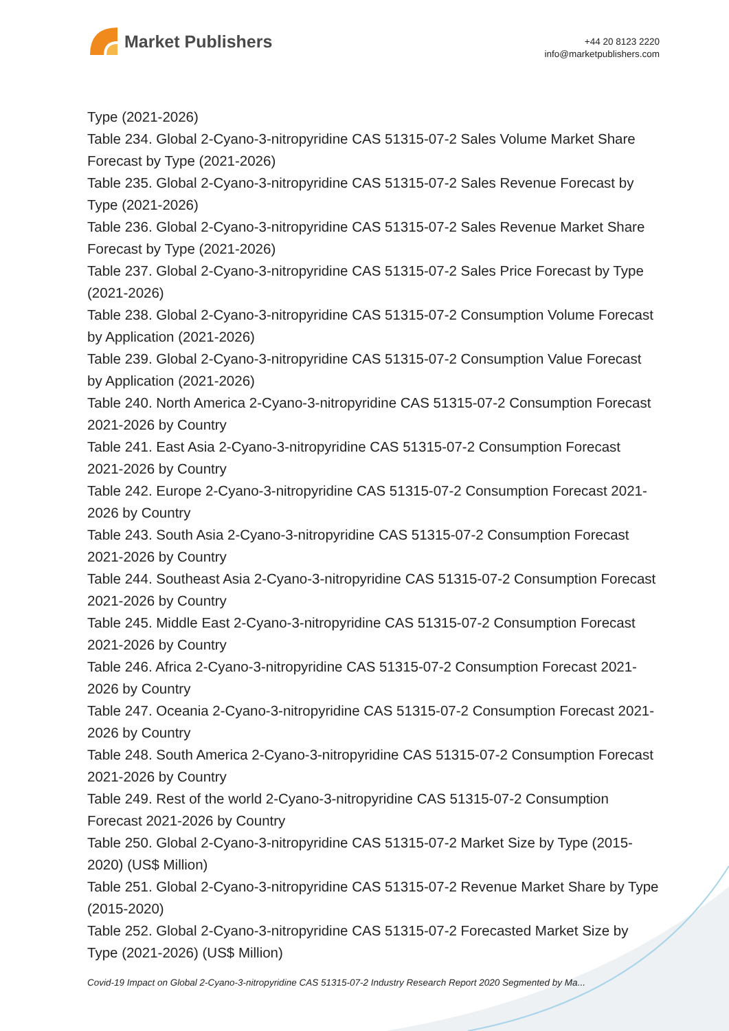Market Publishers
+44 20 8123 2220
info@marketpublishers.com
Type (2021-2026)
Table 234. Global 2-Cyano-3-nitropyridine CAS 51315-07-2 Sales Volume Market Share Forecast by Type (2021-2026)
Table 235. Global 2-Cyano-3-nitropyridine CAS 51315-07-2 Sales Revenue Forecast by Type (2021-2026)
Table 236. Global 2-Cyano-3-nitropyridine CAS 51315-07-2 Sales Revenue Market Share Forecast by Type (2021-2026)
Table 237. Global 2-Cyano-3-nitropyridine CAS 51315-07-2 Sales Price Forecast by Type (2021-2026)
Table 238. Global 2-Cyano-3-nitropyridine CAS 51315-07-2 Consumption Volume Forecast by Application (2021-2026)
Table 239. Global 2-Cyano-3-nitropyridine CAS 51315-07-2 Consumption Value Forecast by Application (2021-2026)
Table 240. North America 2-Cyano-3-nitropyridine CAS 51315-07-2 Consumption Forecast 2021-2026 by Country
Table 241. East Asia 2-Cyano-3-nitropyridine CAS 51315-07-2 Consumption Forecast 2021-2026 by Country
Table 242. Europe 2-Cyano-3-nitropyridine CAS 51315-07-2 Consumption Forecast 2021-2026 by Country
Table 243. South Asia 2-Cyano-3-nitropyridine CAS 51315-07-2 Consumption Forecast 2021-2026 by Country
Table 244. Southeast Asia 2-Cyano-3-nitropyridine CAS 51315-07-2 Consumption Forecast 2021-2026 by Country
Table 245. Middle East 2-Cyano-3-nitropyridine CAS 51315-07-2 Consumption Forecast 2021-2026 by Country
Table 246. Africa 2-Cyano-3-nitropyridine CAS 51315-07-2 Consumption Forecast 2021-2026 by Country
Table 247. Oceania 2-Cyano-3-nitropyridine CAS 51315-07-2 Consumption Forecast 2021-2026 by Country
Table 248. South America 2-Cyano-3-nitropyridine CAS 51315-07-2 Consumption Forecast 2021-2026 by Country
Table 249. Rest of the world 2-Cyano-3-nitropyridine CAS 51315-07-2 Consumption Forecast 2021-2026 by Country
Table 250. Global 2-Cyano-3-nitropyridine CAS 51315-07-2 Market Size by Type (2015-2020) (US$ Million)
Table 251. Global 2-Cyano-3-nitropyridine CAS 51315-07-2 Revenue Market Share by Type (2015-2020)
Table 252. Global 2-Cyano-3-nitropyridine CAS 51315-07-2 Forecasted Market Size by Type (2021-2026) (US$ Million)
Covid-19 Impact on Global 2-Cyano-3-nitropyridine CAS 51315-07-2 Industry Research Report 2020 Segmented by Ma...